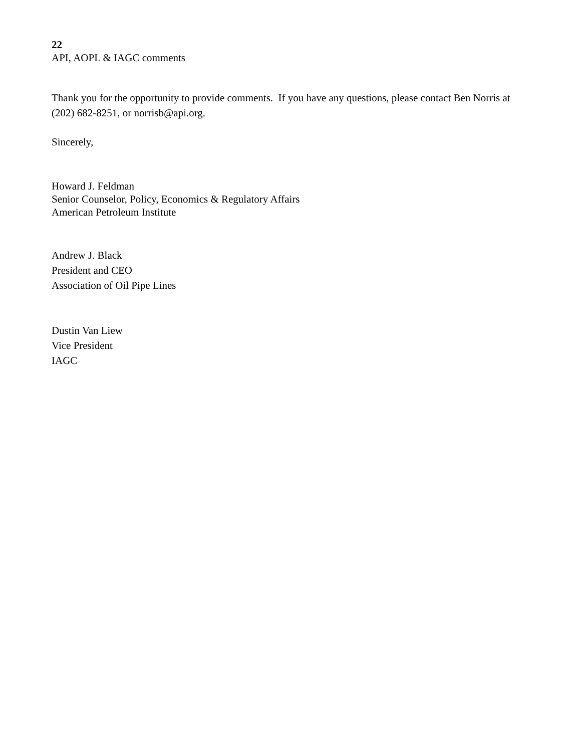22
API, AOPL & IAGC comments
Thank you for the opportunity to provide comments. If you have any questions, please contact Ben Norris at (202) 682-8251, or norrisb@api.org.
Sincerely,
Howard J. Feldman
Senior Counselor, Policy, Economics & Regulatory Affairs
American Petroleum Institute
Andrew J. Black
President and CEO
Association of Oil Pipe Lines
Dustin Van Liew
Vice President
IAGC